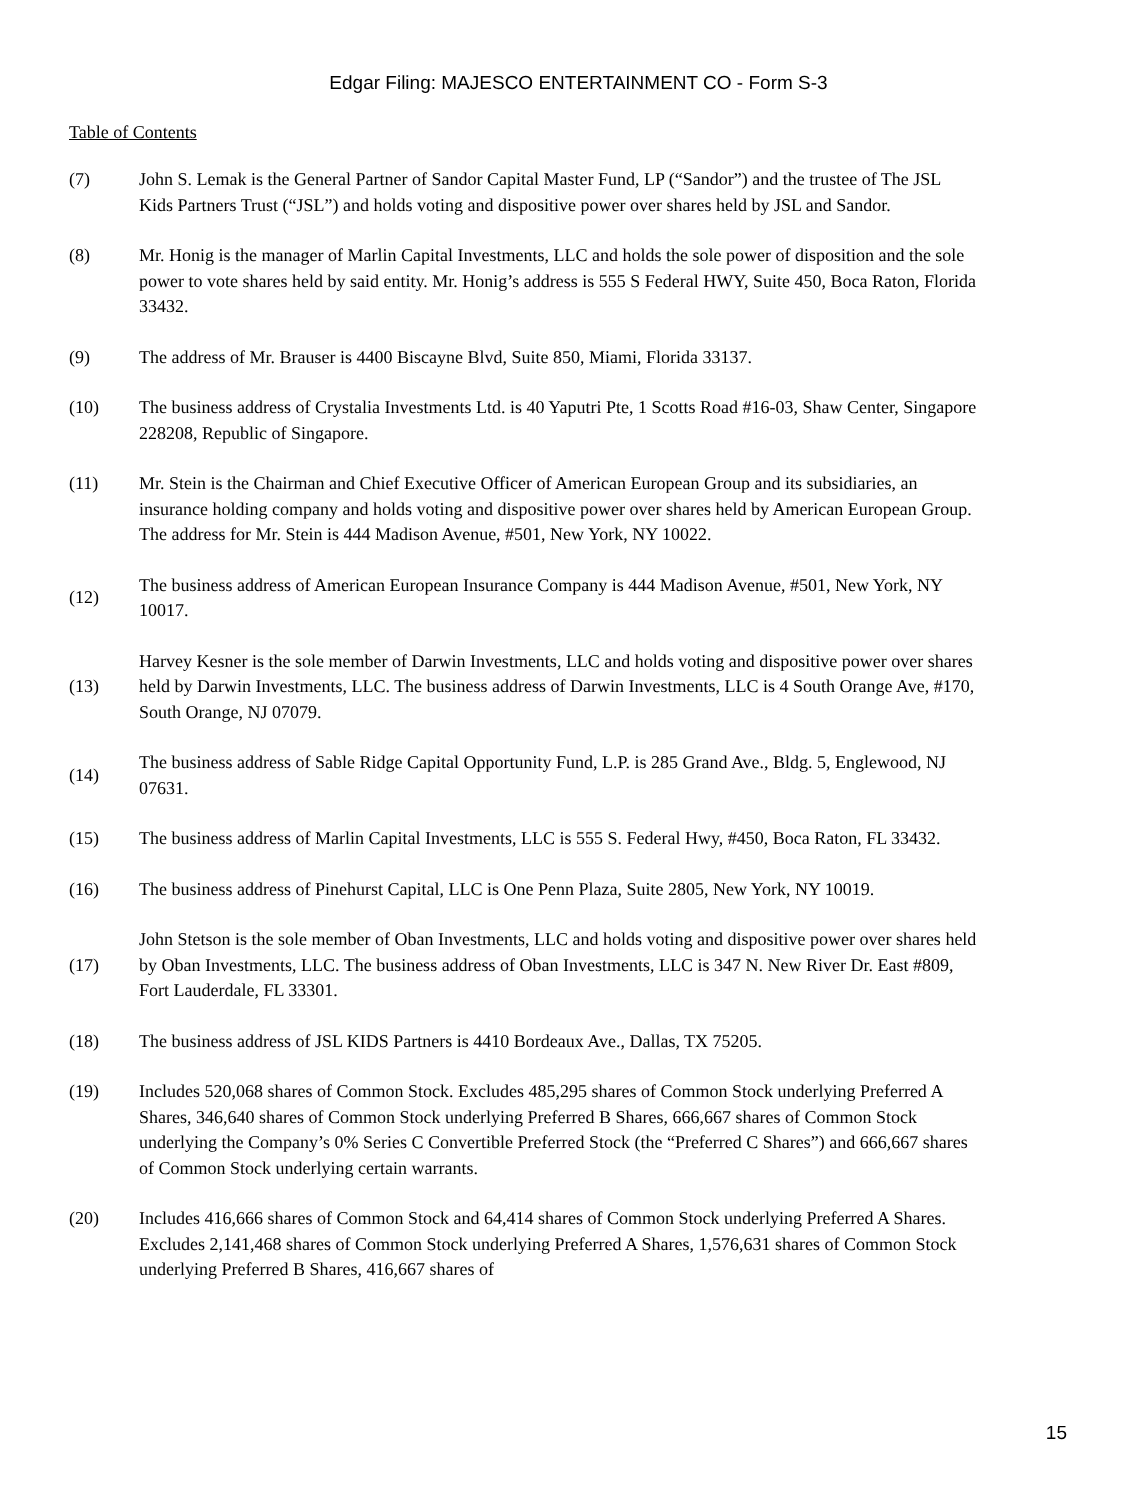Edgar Filing: MAJESCO ENTERTAINMENT CO - Form S-3
Table of Contents
(7) John S. Lemak is the General Partner of Sandor Capital Master Fund, LP (“Sandor”) and the trustee of The JSL Kids Partners Trust (“JSL”) and holds voting and dispositive power over shares held by JSL and Sandor.
(8) Mr. Honig is the manager of Marlin Capital Investments, LLC and holds the sole power of disposition and the sole power to vote shares held by said entity. Mr. Honig’s address is 555 S Federal HWY, Suite 450, Boca Raton, Florida 33432.
(9)
The address of Mr. Brauser is 4400 Biscayne Blvd, Suite 850, Miami, Florida 33137.
(10) The business address of Crystalia Investments Ltd. is 40 Yaputri Pte, 1 Scotts Road #16-03, Shaw Center, Singapore 228208, Republic of Singapore.
(11) Mr. Stein is the Chairman and Chief Executive Officer of American European Group and its subsidiaries, an insurance holding company and holds voting and dispositive power over shares held by American European Group. The address for Mr. Stein is 444 Madison Avenue, #501, New York, NY 10022.
(12)
The business address of American European Insurance Company is 444 Madison Avenue, #501, New York, NY 10017.
(13)
Harvey Kesner is the sole member of Darwin Investments, LLC and holds voting and dispositive power over shares held by Darwin Investments, LLC. The business address of Darwin Investments, LLC is 4 South Orange Ave, #170, South Orange, NJ 07079.
(14)
The business address of Sable Ridge Capital Opportunity Fund, L.P. is 285 Grand Ave., Bldg. 5, Englewood, NJ 07631.
(15)
The business address of Marlin Capital Investments, LLC is 555 S. Federal Hwy, #450, Boca Raton, FL 33432.
(16)
The business address of Pinehurst Capital, LLC is One Penn Plaza, Suite 2805, New York, NY 10019.
(17)
John Stetson is the sole member of Oban Investments, LLC and holds voting and dispositive power over shares held by Oban Investments, LLC. The business address of Oban Investments, LLC is 347 N. New River Dr. East #809, Fort Lauderdale, FL 33301.
(18)
The business address of JSL KIDS Partners is 4410 Bordeaux Ave., Dallas, TX 75205.
(19) Includes 520,068 shares of Common Stock. Excludes 485,295 shares of Common Stock underlying Preferred A Shares, 346,640 shares of Common Stock underlying Preferred B Shares, 666,667 shares of Common Stock underlying the Company’s 0% Series C Convertible Preferred Stock (the “Preferred C Shares”) and 666,667 shares of Common Stock underlying certain warrants.
(20) Includes 416,666 shares of Common Stock and 64,414 shares of Common Stock underlying Preferred A Shares. Excludes 2,141,468 shares of Common Stock underlying Preferred A Shares, 1,576,631 shares of Common Stock underlying Preferred B Shares, 416,667 shares of
15